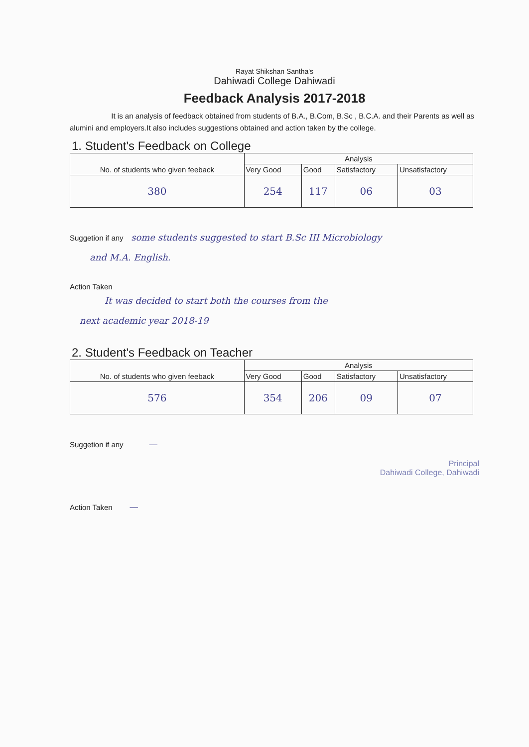Rayat Shikshan Santha's
Dahiwadi College Dahiwadi
Feedback Analysis 2017-2018
It is an analysis of feedback obtained from students of B.A., B.Com, B.Sc , B.C.A. and their Parents as well as alumini and employers.It also includes suggestions obtained and action taken by the college.
1. Student's Feedback on College
| No. of students who given feeback | Analysis | | | |
| --- | --- | --- | --- | --- |
| | Very Good | Good | Satisfactory | Unsatisfactory |
| 380 | 254 | 117 | 06 | 03 |
Suggetion if any some students suggested to start B.Sc III Microbiology
and M.A. English.
Action Taken
It was decided to start both the courses from the
next academic year 2018-19
2. Student's Feedback on Teacher
| No. of students who given feeback | Analysis | | | |
| --- | --- | --- | --- | --- |
| | Very Good | Good | Satisfactory | Unsatisfactory |
| 576 | 354 | 206 | 09 | 07 |
Suggetion if any —
Principal
Dahiwadi College, Dahiwadi
Action Taken —